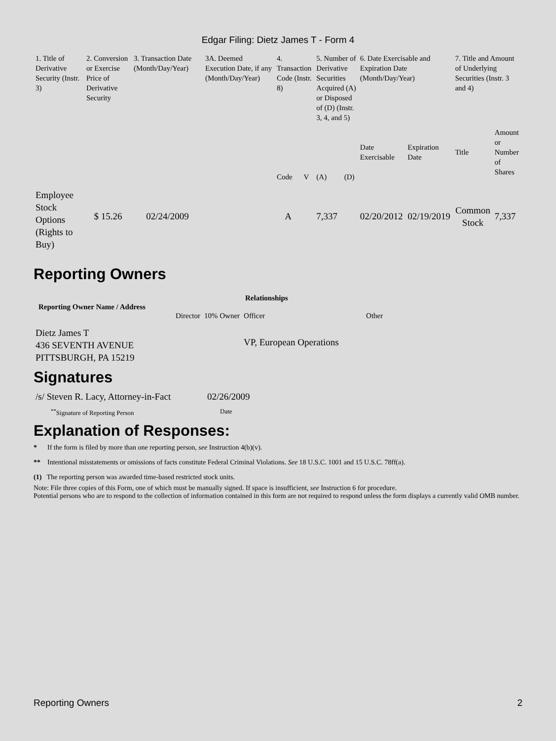Edgar Filing: Dietz James T - Form 4
| 1. Title of Derivative Security (Instr. 3) | 2. Conversion or Exercise Price of Derivative Security | 3. Transaction Date (Month/Day/Year) | 3A. Deemed Execution Date, if any (Month/Day/Year) | 4. Transaction Code (Instr. 8) | | 5. Number of Derivative Securities Acquired (A) or Disposed of (D) (Instr. 3, 4, and 5) | | 6. Date Exercisable and Expiration Date (Month/Day/Year) | | 7. Title and Amount of Underlying Securities (Instr. 3 and 4) | |
| --- | --- | --- | --- | --- | --- | --- | --- | --- | --- | --- | --- |
| | | | | Code | V | (A) | (D) | Date Exercisable | Expiration Date | Title | Amount or Number of Shares |
| Employee Stock Options (Rights to Buy) | $ 15.26 | 02/24/2009 | | A | | 7,337 | | 02/20/2012 | 02/19/2019 | Common Stock | 7,337 |
Reporting Owners
| Reporting Owner Name / Address | Relationships | | | |
| --- | --- | --- | --- | --- |
| | Director | 10% Owner | Officer | Other |
| Dietz James T 436 SEVENTH AVENUE PITTSBURGH, PA 15219 | | | VP, European Operations | |
Signatures
| /s/ Steven R. Lacy, Attorney-in-Fact | 02/26/2009 |
| <sup>**</sup> Signature of Reporting Person | Date |
Explanation of Responses:
* If the form is filed by more than one reporting person, see Instruction 4(b)(v).
** Intentional misstatements or omissions of facts constitute Federal Criminal Violations. See 18 U.S.C. 1001 and 15 U.S.C. 78ff(a).
(1) The reporting person was awarded time-based restricted stock units.
Note: File three copies of this Form, one of which must be manually signed. If space is insufficient, see Instruction 6 for procedure.
Potential persons who are to respond to the collection of information contained in this form are not required to respond unless the form displays a currently valid OMB number.
Reporting Owners 2